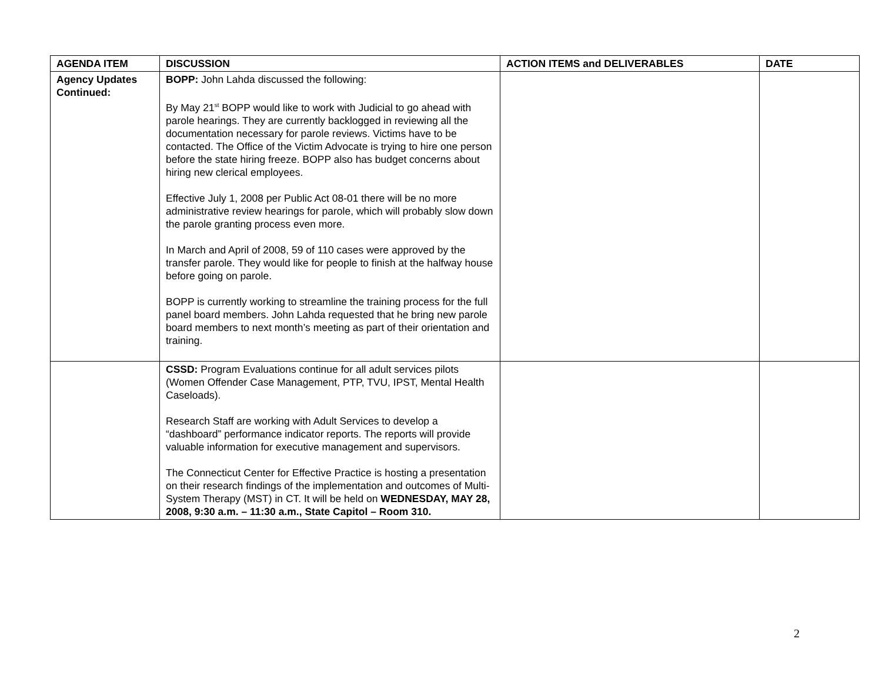| AGENDA ITEM | DISCUSSION | ACTION ITEMS and DELIVERABLES | DATE |
| --- | --- | --- | --- |
| Agency Updates Continued: | BOPP: John Lahda discussed the following: By May 21<sup>st</sup> BOPP would like to work with Judicial to go ahead with parole hearings. They are currently backlogged in reviewing all the documentation necessary for parole reviews. Victims have to be contacted. The Office of the Victim Advocate is trying to hire one person before the state hiring freeze. BOPP also has budget concerns about hiring new clerical employees. Effective July 1, 2008 per Public Act 08-01 there will be no more administrative review hearings for parole, which will probably slow down the parole granting process even more. In March and April of 2008, 59 of 110 cases were approved by the transfer parole. They would like for people to finish at the halfway house before going on parole. BOPP is currently working to streamline the training process for the full panel board members. John Lahda requested that he bring new parole board members to next month’s meeting as part of their orientation and training. | | |
| | CSSD: Program Evaluations continue for all adult services pilots (Women Offender Case Management, PTP, TVU, IPST, Mental Health Caseloads). Research Staff are working with Adult Services to develop a “dashboard” performance indicator reports. The reports will provide valuable information for executive management and supervisors. The Connecticut Center for Effective Practice is hosting a presentation on their research findings of the implementation and outcomes of Multi-System Therapy (MST) in CT. It will be held on WEDNESDAY, MAY 28, 2008, 9:30 a.m. – 11:30 a.m., State Capitol – Room 310. | | |
2